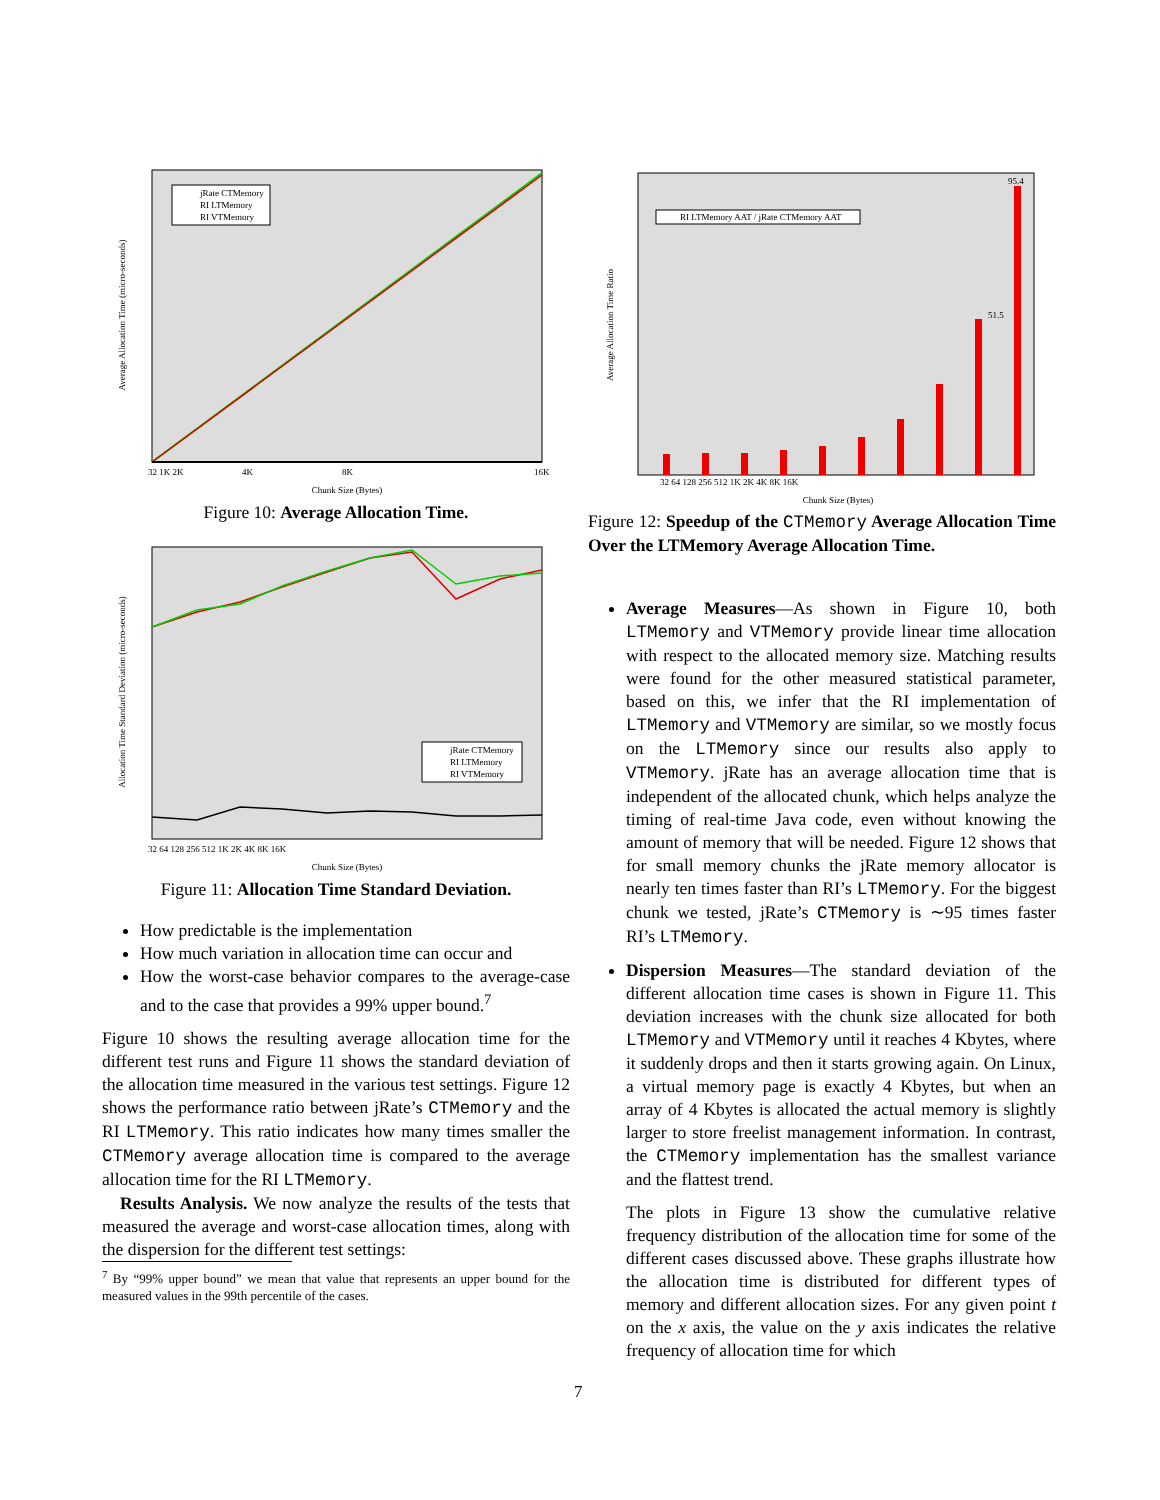jRate CTMemory
RI LTMemory
RI VTMemory
Average Allocation Time (micro-seconds)
32 1K 2K
4K
8K
16K
Chunk Size (Bytes)
Figure 10: Average Allocation Time.
jRate CTMemory
RI LTMemory
RI VTMemory
Allocation Time Standard Deviation (micro-seconds)
32 64 128 256 512 1K 2K 4K 8K 16K
Chunk Size (Bytes)
Figure 11: Allocation Time Standard Deviation.
How predictable is the implementation
How much variation in allocation time can occur and
How the worst-case behavior compares to the average-case and to the case that provides a 99% upper bound.<sup>7</sup>
Figure 10 shows the resulting average allocation time for the different test runs and Figure 11 shows the standard deviation of the allocation time measured in the various test settings. Figure 12 shows the performance ratio between jRate’s CTMemory and the RI LTMemory. This ratio indicates how many times smaller the CTMemory average allocation time is compared to the average allocation time for the RI LTMemory.
Results Analysis. We now analyze the results of the tests that measured the average and worst-case allocation times, along with the dispersion for the different test settings:
<sup>7</sup> By “99% upper bound” we mean that value that represents an upper bound for the measured values in the 99th percentile of the cases.
RI LTMemory AAT / jRate CTMemory AAT
51.5
95.4
Average Allocation Time Ratio
32 64 128 256 512 1K 2K 4K 8K 16K
Chunk Size (Bytes)
Figure 12: Speedup of the CTMemory Average Allocation Time Over the LTMemory Average Allocation Time.
Average Measures—As shown in Figure 10, both LTMemory and VTMemory provide linear time allocation with respect to the allocated memory size. Matching results were found for the other measured statistical parameter, based on this, we infer that the RI implementation of LTMemory and VTMemory are similar, so we mostly focus on the LTMemory since our results also apply to VTMemory. jRate has an average allocation time that is independent of the allocated chunk, which helps analyze the timing of real-time Java code, even without knowing the amount of memory that will be needed. Figure 12 shows that for small memory chunks the jRate memory allocator is nearly ten times faster than RI’s LTMemory. For the biggest chunk we tested, jRate’s CTMemory is ∼95 times faster RI’s LTMemory.
Dispersion Measures—The standard deviation of the different allocation time cases is shown in Figure 11. This deviation increases with the chunk size allocated for both LTMemory and VTMemory until it reaches 4 Kbytes, where it suddenly drops and then it starts growing again. On Linux, a virtual memory page is exactly 4 Kbytes, but when an array of 4 Kbytes is allocated the actual memory is slightly larger to store freelist management information. In contrast, the CTMemory implementation has the smallest variance and the flattest trend.
The plots in Figure 13 show the cumulative relative frequency distribution of the allocation time for some of the different cases discussed above. These graphs illustrate how the allocation time is distributed for different types of memory and different allocation sizes. For any given point t on the x axis, the value on the y axis indicates the relative frequency of allocation time for which
7